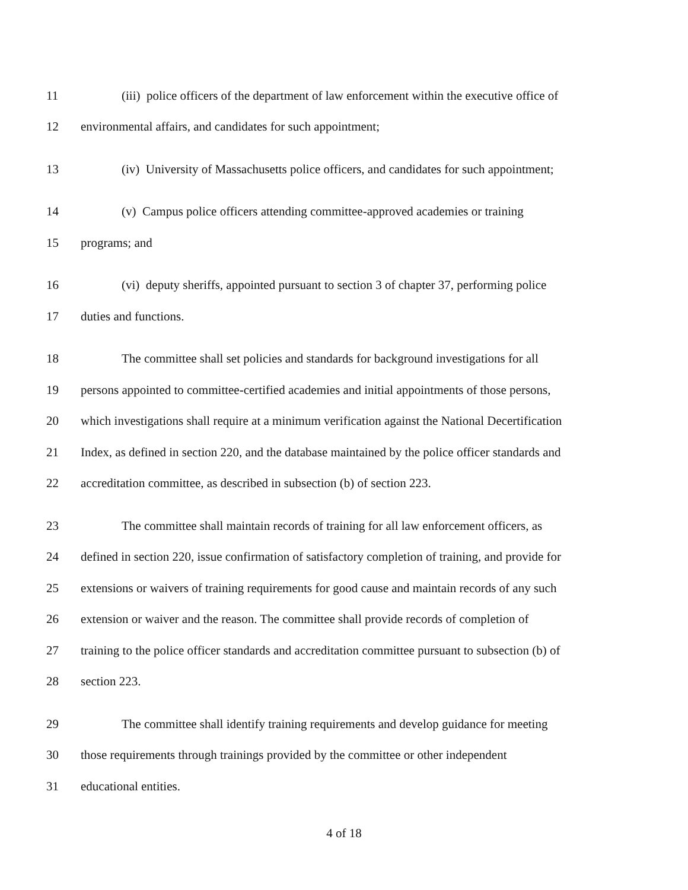11 (iii) police officers of the department of law enforcement within the executive office of
12 environmental affairs, and candidates for such appointment;
13 (iv) University of Massachusetts police officers, and candidates for such appointment;
14 (v) Campus police officers attending committee-approved academies or training
15 programs; and
16 (vi) deputy sheriffs, appointed pursuant to section 3 of chapter 37, performing police
17 duties and functions.
18 The committee shall set policies and standards for background investigations for all
19 persons appointed to committee-certified academies and initial appointments of those persons,
20 which investigations shall require at a minimum verification against the National Decertification
21 Index, as defined in section 220, and the database maintained by the police officer standards and
22 accreditation committee, as described in subsection (b) of section 223.
23 The committee shall maintain records of training for all law enforcement officers, as
24 defined in section 220, issue confirmation of satisfactory completion of training, and provide for
25 extensions or waivers of training requirements for good cause and maintain records of any such
26 extension or waiver and the reason. The committee shall provide records of completion of
27 training to the police officer standards and accreditation committee pursuant to subsection (b) of
28 section 223.
29 The committee shall identify training requirements and develop guidance for meeting
30 those requirements through trainings provided by the committee or other independent
31 educational entities.
4 of 18